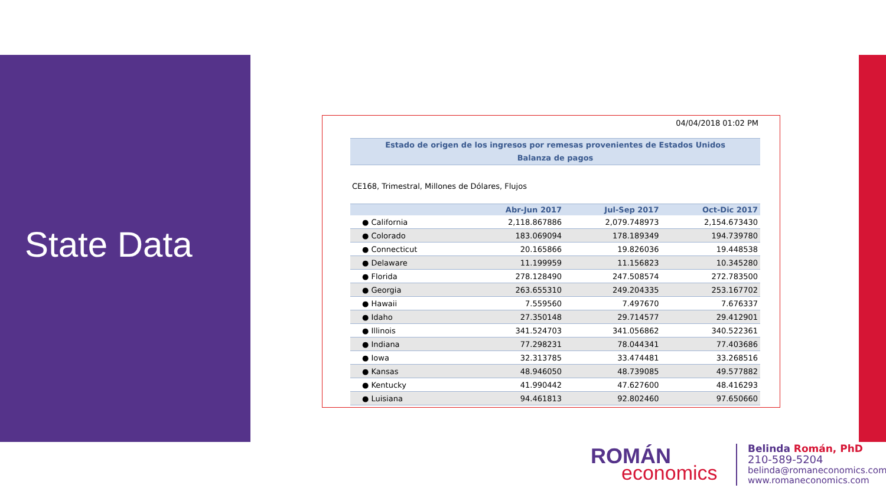State Data
04/04/2018 01:02 PM
Estado de origen de los ingresos por remesas provenientes de Estados Unidos
Balanza de pagos
CE168, Trimestral, Millones de Dólares, Flujos
| | Abr-Jun 2017 | Jul-Sep 2017 | Oct-Dic 2017 |
| --- | --- | --- | --- |
| ● California | 2,118.867886 | 2,079.748973 | 2,154.673430 |
| ● Colorado | 183.069094 | 178.189349 | 194.739780 |
| ● Connecticut | 20.165866 | 19.826036 | 19.448538 |
| ● Delaware | 11.199959 | 11.156823 | 10.345280 |
| ● Florida | 278.128490 | 247.508574 | 272.783500 |
| ● Georgia | 263.655310 | 249.204335 | 253.167702 |
| ● Hawaii | 7.559560 | 7.497670 | 7.676337 |
| ● Idaho | 27.350148 | 29.714577 | 29.412901 |
| ● Illinois | 341.524703 | 341.056862 | 340.522361 |
| ● Indiana | 77.298231 | 78.044341 | 77.403686 |
| ● Iowa | 32.313785 | 33.474481 | 33.268516 |
| ● Kansas | 48.946050 | 48.739085 | 49.577882 |
| ● Kentucky | 41.990442 | 47.627600 | 48.416293 |
| ● Luisiana | 94.461813 | 92.802460 | 97.650660 |
ROMÁN
economics
Belinda Román, PhD
210-589-5204
belinda@romaneconomics.com
www.romaneconomics.com